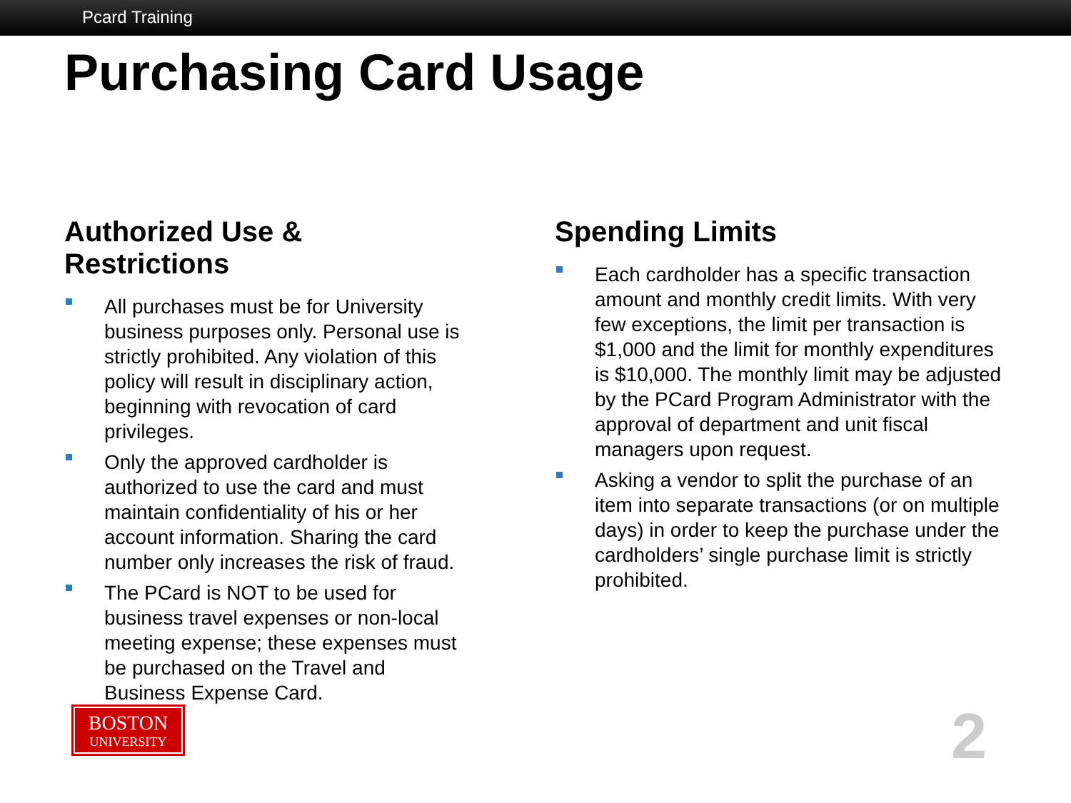Pcard Training
Purchasing Card Usage
Authorized Use & Restrictions
All purchases must be for University business purposes only. Personal use is strictly prohibited. Any violation of this policy will result in disciplinary action, beginning with revocation of card privileges.
Only the approved cardholder is authorized to use the card and must maintain confidentiality of his or her account information. Sharing the card number only increases the risk of fraud.
The PCard is NOT to be used for business travel expenses or non-local meeting expense; these expenses must be purchased on the Travel and Business Expense Card.
Spending Limits
Each cardholder has a specific transaction amount and monthly credit limits. With very few exceptions, the limit per transaction is $1,000 and the limit for monthly expenditures is $10,000. The monthly limit may be adjusted by the PCard Program Administrator with the approval of department and unit fiscal managers upon request.
Asking a vendor to split the purchase of an item into separate transactions (or on multiple days) in order to keep the purchase under the cardholders’ single purchase limit is strictly prohibited.
BOSTON
UNIVERSITY
2